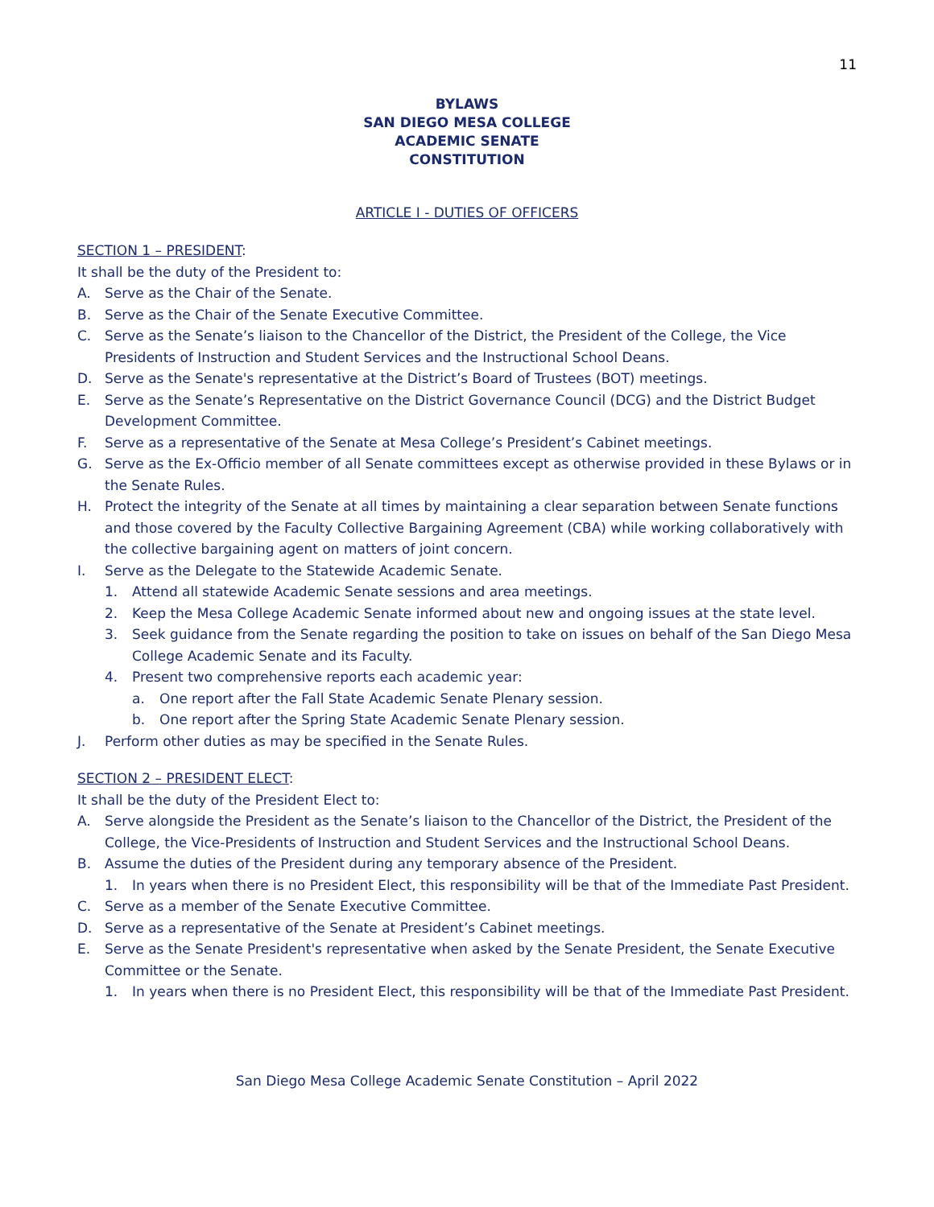11
BYLAWS
SAN DIEGO MESA COLLEGE
ACADEMIC SENATE
CONSTITUTION
ARTICLE I - DUTIES OF OFFICERS
SECTION 1 – PRESIDENT:
It shall be the duty of the President to:
A. Serve as the Chair of the Senate.
B. Serve as the Chair of the Senate Executive Committee.
C. Serve as the Senate’s liaison to the Chancellor of the District, the President of the College, the Vice Presidents of Instruction and Student Services and the Instructional School Deans.
D. Serve as the Senate's representative at the District’s Board of Trustees (BOT) meetings.
E. Serve as the Senate’s Representative on the District Governance Council (DCG) and the District Budget Development Committee.
F. Serve as a representative of the Senate at Mesa College’s President’s Cabinet meetings.
G. Serve as the Ex-Officio member of all Senate committees except as otherwise provided in these Bylaws or in the Senate Rules.
H. Protect the integrity of the Senate at all times by maintaining a clear separation between Senate functions and those covered by the Faculty Collective Bargaining Agreement (CBA) while working collaboratively with the collective bargaining agent on matters of joint concern.
I. Serve as the Delegate to the Statewide Academic Senate.
1. Attend all statewide Academic Senate sessions and area meetings.
2. Keep the Mesa College Academic Senate informed about new and ongoing issues at the state level.
3. Seek guidance from the Senate regarding the position to take on issues on behalf of the San Diego Mesa College Academic Senate and its Faculty.
4. Present two comprehensive reports each academic year:
a. One report after the Fall State Academic Senate Plenary session.
b. One report after the Spring State Academic Senate Plenary session.
J. Perform other duties as may be specified in the Senate Rules.
SECTION 2 – PRESIDENT ELECT:
It shall be the duty of the President Elect to:
A. Serve alongside the President as the Senate’s liaison to the Chancellor of the District, the President of the College, the Vice-Presidents of Instruction and Student Services and the Instructional School Deans.
B. Assume the duties of the President during any temporary absence of the President.
1. In years when there is no President Elect, this responsibility will be that of the Immediate Past President.
C. Serve as a member of the Senate Executive Committee.
D. Serve as a representative of the Senate at President’s Cabinet meetings.
E. Serve as the Senate President's representative when asked by the Senate President, the Senate Executive Committee or the Senate.
1. In years when there is no President Elect, this responsibility will be that of the Immediate Past President.
San Diego Mesa College Academic Senate Constitution – April 2022